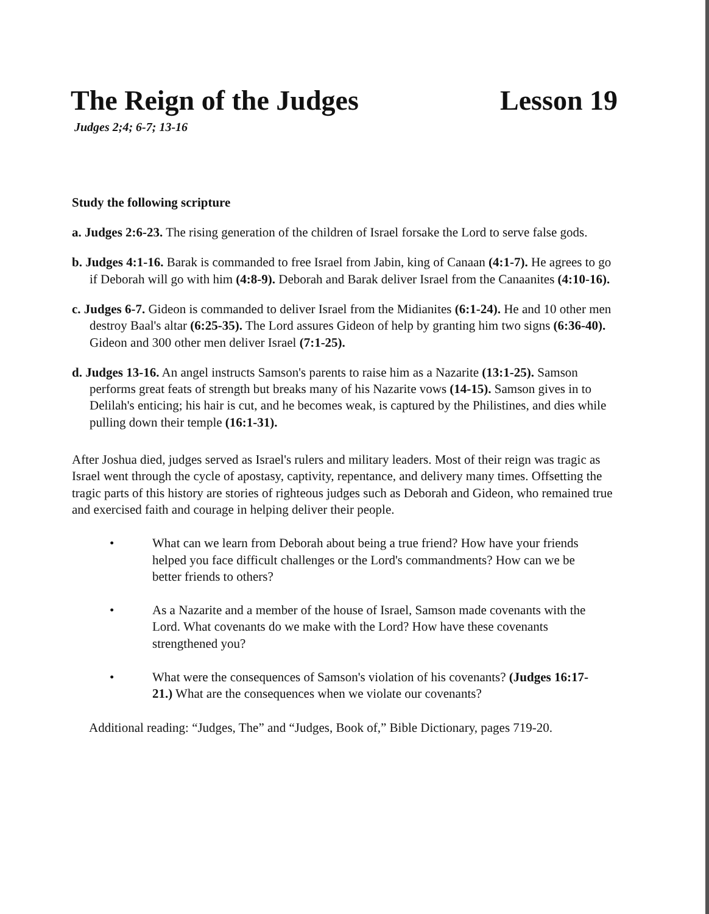The Reign of the Judges Lesson 19
Judges 2;4; 6-7; 13-16
Study the following scripture
a. Judges 2:6-23. The rising generation of the children of Israel forsake the Lord to serve false gods.
b. Judges 4:1-16. Barak is commanded to free Israel from Jabin, king of Canaan (4:1-7). He agrees to go if Deborah will go with him (4:8-9). Deborah and Barak deliver Israel from the Canaanites (4:10-16).
c. Judges 6-7. Gideon is commanded to deliver Israel from the Midianites (6:1-24). He and 10 other men destroy Baal's altar (6:25-35). The Lord assures Gideon of help by granting him two signs (6:36-40). Gideon and 300 other men deliver Israel (7:1-25).
d. Judges 13-16. An angel instructs Samson's parents to raise him as a Nazarite (13:1-25). Samson performs great feats of strength but breaks many of his Nazarite vows (14-15). Samson gives in to Delilah's enticing; his hair is cut, and he becomes weak, is captured by the Philistines, and dies while pulling down their temple (16:1-31).
After Joshua died, judges served as Israel's rulers and military leaders. Most of their reign was tragic as Israel went through the cycle of apostasy, captivity, repentance, and delivery many times. Offsetting the tragic parts of this history are stories of righteous judges such as Deborah and Gideon, who remained true and exercised faith and courage in helping deliver their people.
• What can we learn from Deborah about being a true friend? How have your friends helped you face difficult challenges or the Lord's commandments? How can we be better friends to others?
• As a Nazarite and a member of the house of Israel, Samson made covenants with the Lord. What covenants do we make with the Lord? How have these covenants strengthened you?
• What were the consequences of Samson's violation of his covenants? (Judges 16:17-21.) What are the consequences when we violate our covenants?
Additional reading: “Judges, The” and “Judges, Book of,” Bible Dictionary, pages 719-20.